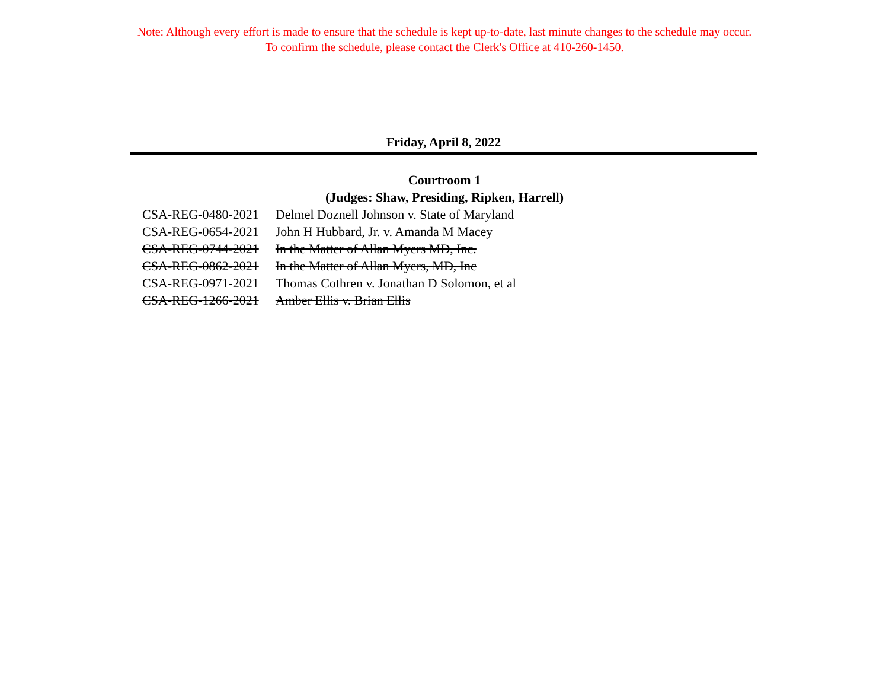Note: Although every effort is made to ensure that the schedule is kept up-to-date, last minute changes to the schedule may occur.
To confirm the schedule, please contact the Clerk's Office at 410-260-1450.
Friday, April 8, 2022
Courtroom 1
(Judges: Shaw, Presiding, Ripken, Harrell)
| CSA-REG-0480-2021 | Delmel Doznell Johnson v. State of Maryland |
| CSA-REG-0654-2021 | John H Hubbard, Jr. v. Amanda M Macey |
| CSA-REG-0744-2021 | In the Matter of Allan Myers MD, Inc. |
| CSA-REG-0862-2021 | In the Matter of Allan Myers, MD, Inc |
| CSA-REG-0971-2021 | Thomas Cothren v. Jonathan D Solomon, et al |
| CSA-REG-1266-2021 | Amber Ellis v. Brian Ellis |